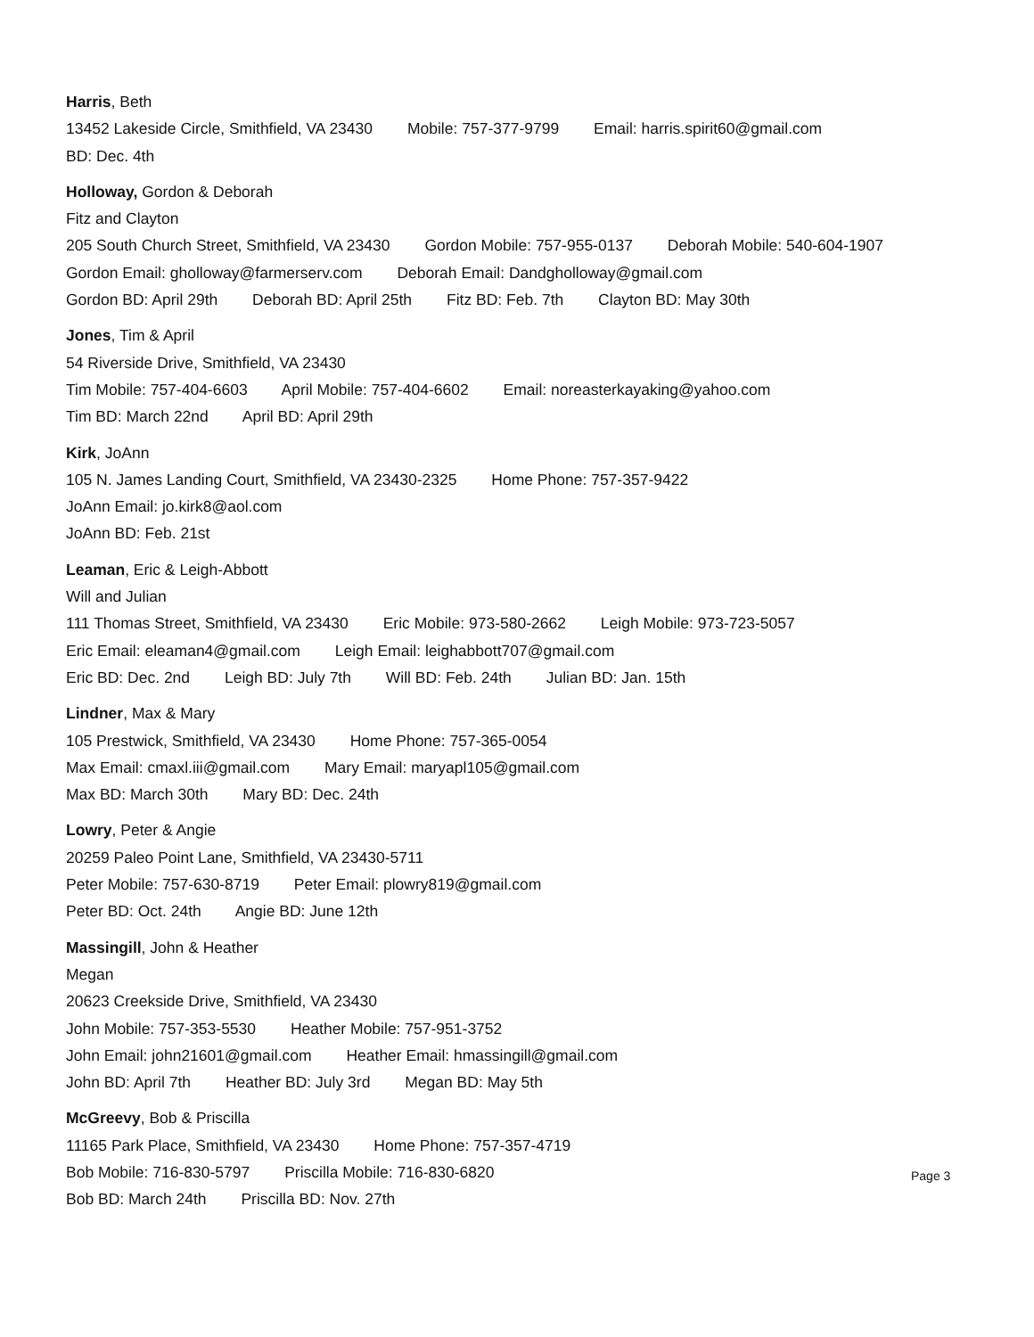Harris, Beth
13452 Lakeside Circle, Smithfield, VA 23430 Mobile: 757-377-9799 Email: harris.spirit60@gmail.com
BD: Dec. 4th
Holloway, Gordon & Deborah
Fitz and Clayton
205 South Church Street, Smithfield, VA 23430 Gordon Mobile: 757-955-0137 Deborah Mobile: 540-604-1907
Gordon Email: gholloway@farmerserv.com Deborah Email: Dandgholloway@gmail.com
Gordon BD: April 29th Deborah BD: April 25th Fitz BD: Feb. 7th Clayton BD: May 30th
Jones, Tim & April
54 Riverside Drive, Smithfield, VA 23430
Tim Mobile: 757-404-6603 April Mobile: 757-404-6602 Email: noreasterkayaking@yahoo.com
Tim BD: March 22nd April BD: April 29th
Kirk, JoAnn
105 N. James Landing Court, Smithfield, VA 23430-2325 Home Phone: 757-357-9422
JoAnn Email: jo.kirk8@aol.com
JoAnn BD: Feb. 21st
Leaman, Eric & Leigh-Abbott
Will and Julian
111 Thomas Street, Smithfield, VA 23430 Eric Mobile: 973-580-2662 Leigh Mobile: 973-723-5057
Eric Email: eleaman4@gmail.com Leigh Email: leighabbott707@gmail.com
Eric BD: Dec. 2nd Leigh BD: July 7th Will BD: Feb. 24th Julian BD: Jan. 15th
Lindner, Max & Mary
105 Prestwick, Smithfield, VA 23430 Home Phone: 757-365-0054
Max Email: cmaxl.iii@gmail.com Mary Email: maryapl105@gmail.com
Max BD: March 30th Mary BD: Dec. 24th
Lowry, Peter & Angie
20259 Paleo Point Lane, Smithfield, VA 23430-5711
Peter Mobile: 757-630-8719 Peter Email: plowry819@gmail.com
Peter BD: Oct. 24th Angie BD: June 12th
Massingill, John & Heather
Megan
20623 Creekside Drive, Smithfield, VA 23430
John Mobile: 757-353-5530 Heather Mobile: 757-951-3752
John Email: john21601@gmail.com Heather Email: hmassingill@gmail.com
John BD: April 7th Heather BD: July 3rd Megan BD: May 5th
McGreevy, Bob & Priscilla
11165 Park Place, Smithfield, VA 23430 Home Phone: 757-357-4719
Bob Mobile: 716-830-5797 Priscilla Mobile: 716-830-6820
Bob BD: March 24th Priscilla BD: Nov. 27th
Page 3